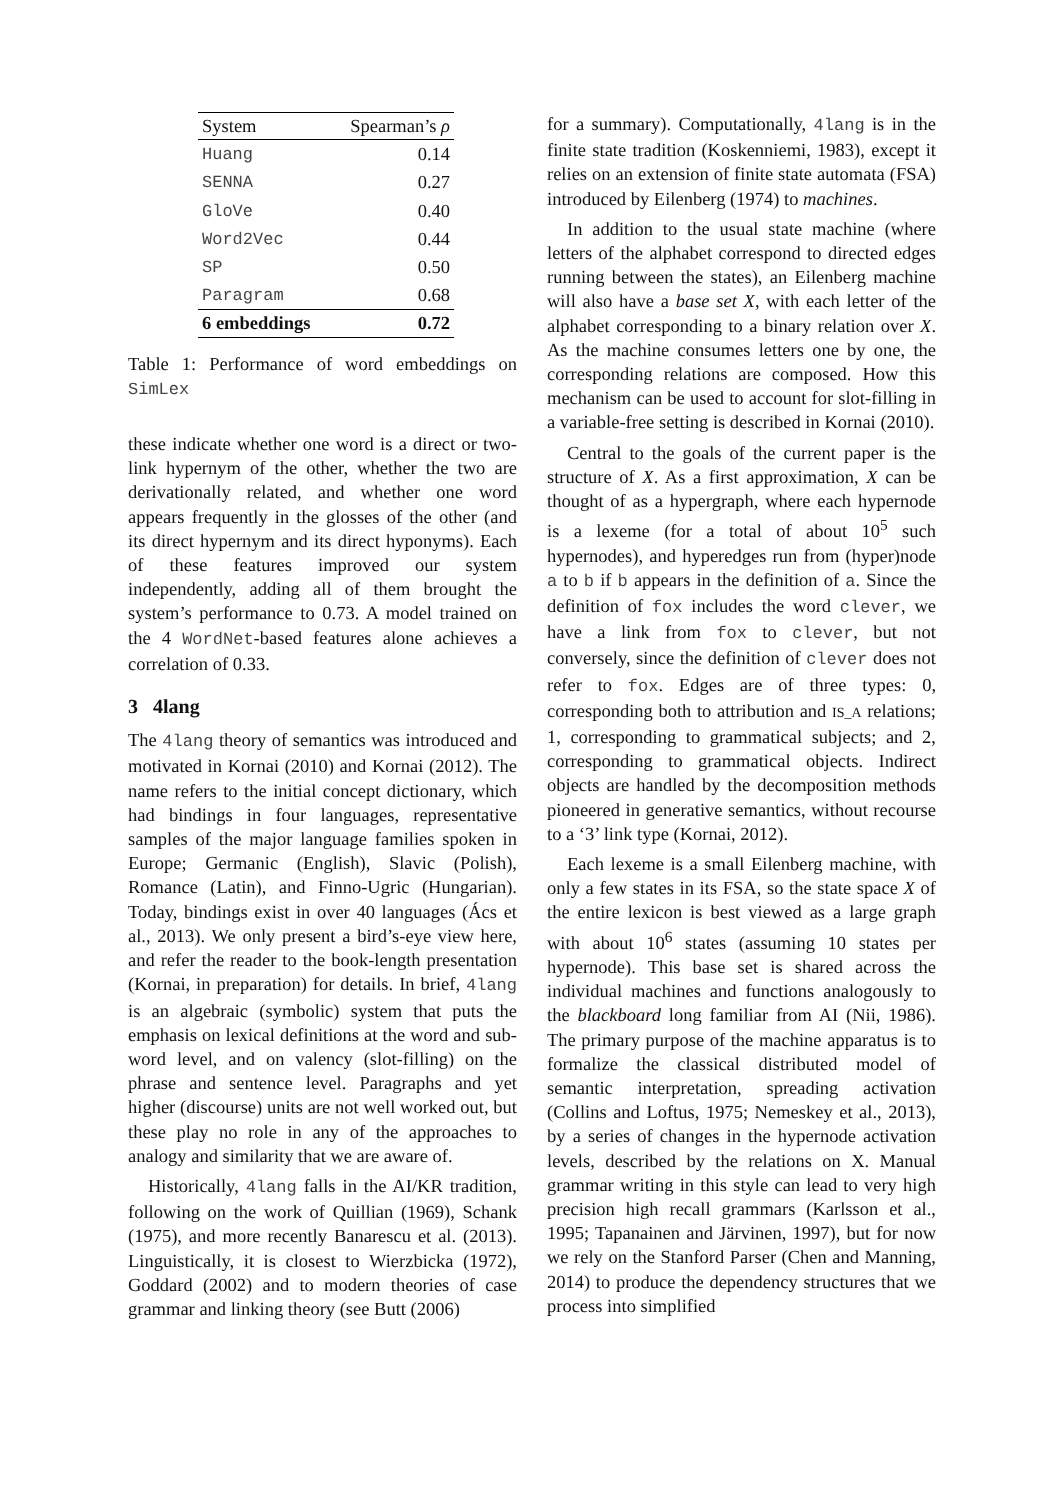| System | Spearman’s ρ |
| --- | --- |
| Huang | 0.14 |
| SENNA | 0.27 |
| GloVe | 0.40 |
| Word2Vec | 0.44 |
| SP | 0.50 |
| Paragram | 0.68 |
| 6 embeddings | 0.72 |
Table 1: Performance of word embeddings on SimLex
these indicate whether one word is a direct or two-link hypernym of the other, whether the two are derivationally related, and whether one word appears frequently in the glosses of the other (and its direct hypernym and its direct hyponyms). Each of these features improved our system independently, adding all of them brought the system’s performance to 0.73. A model trained on the 4 WordNet-based features alone achieves a correlation of 0.33.
3 4lang
The 4lang theory of semantics was introduced and motivated in Kornai (2010) and Kornai (2012). The name refers to the initial concept dictionary, which had bindings in four languages, representative samples of the major language families spoken in Europe; Germanic (English), Slavic (Polish), Romance (Latin), and Finno-Ugric (Hungarian). Today, bindings exist in over 40 languages (Ács et al., 2013). We only present a bird’s-eye view here, and refer the reader to the book-length presentation (Kornai, in preparation) for details. In brief, 4lang is an algebraic (symbolic) system that puts the emphasis on lexical definitions at the word and sub-word level, and on valency (slot-filling) on the phrase and sentence level. Paragraphs and yet higher (discourse) units are not well worked out, but these play no role in any of the approaches to analogy and similarity that we are aware of.
Historically, 4lang falls in the AI/KR tradition, following on the work of Quillian (1969), Schank (1975), and more recently Banarescu et al. (2013). Linguistically, it is closest to Wierzbicka (1972), Goddard (2002) and to modern theories of case grammar and linking theory (see Butt (2006)
for a summary). Computationally, 4lang is in the finite state tradition (Koskenniemi, 1983), except it relies on an extension of finite state automata (FSA) introduced by Eilenberg (1974) to machines.
In addition to the usual state machine (where letters of the alphabet correspond to directed edges running between the states), an Eilenberg machine will also have a base set X, with each letter of the alphabet corresponding to a binary relation over X. As the machine consumes letters one by one, the corresponding relations are composed. How this mechanism can be used to account for slot-filling in a variable-free setting is described in Kornai (2010).
Central to the goals of the current paper is the structure of X. As a first approximation, X can be thought of as a hypergraph, where each hypernode is a lexeme (for a total of about 10<sup>5</sup> such hypernodes), and hyperedges run from (hyper)node a to b if b appears in the definition of a. Since the definition of fox includes the word clever, we have a link from fox to clever, but not conversely, since the definition of clever does not refer to fox. Edges are of three types: 0, corresponding both to attribution and IS_A relations; 1, corresponding to grammatical subjects; and 2, corresponding to grammatical objects. Indirect objects are handled by the decomposition methods pioneered in generative semantics, without recourse to a ‘3’ link type (Kornai, 2012).
Each lexeme is a small Eilenberg machine, with only a few states in its FSA, so the state space X of the entire lexicon is best viewed as a large graph with about 10<sup>6</sup> states (assuming 10 states per hypernode). This base set is shared across the individual machines and functions analogously to the blackboard long familiar from AI (Nii, 1986). The primary purpose of the machine apparatus is to formalize the classical distributed model of semantic interpretation, spreading activation (Collins and Loftus, 1975; Nemeskey et al., 2013), by a series of changes in the hypernode activation levels, described by the relations on X. Manual grammar writing in this style can lead to very high precision high recall grammars (Karlsson et al., 1995; Tapanainen and Järvinen, 1997), but for now we rely on the Stanford Parser (Chen and Manning, 2014) to produce the dependency structures that we process into simplified